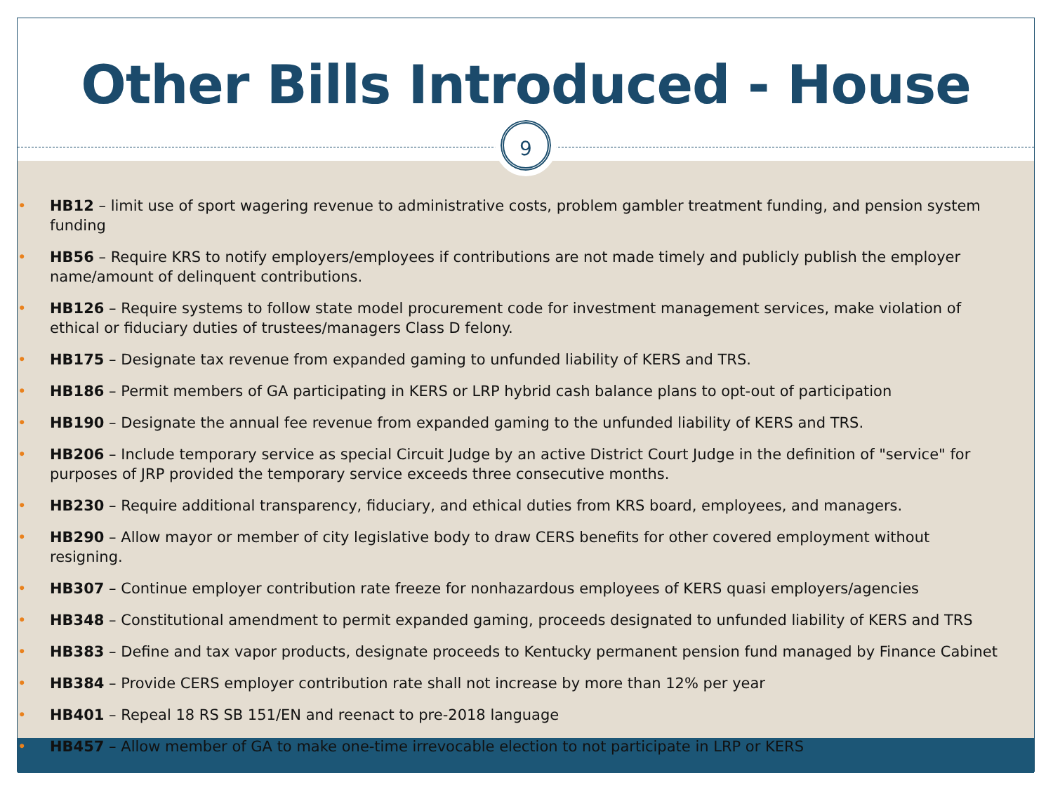Other Bills Introduced - House
9
HB12 – limit use of sport wagering revenue to administrative costs, problem gambler treatment funding, and pension system funding
HB56 – Require KRS to notify employers/employees if contributions are not made timely and publicly publish the employer name/amount of delinquent contributions.
HB126 – Require systems to follow state model procurement code for investment management services, make violation of ethical or fiduciary duties of trustees/managers Class D felony.
HB175 – Designate tax revenue from expanded gaming to unfunded liability of KERS and TRS.
HB186 – Permit members of GA participating in KERS or LRP hybrid cash balance plans to opt-out of participation
HB190 – Designate the annual fee revenue from expanded gaming to the unfunded liability of KERS and TRS.
HB206 – Include temporary service as special Circuit Judge by an active District Court Judge in the definition of "service" for purposes of JRP provided the temporary service exceeds three consecutive months.
HB230 – Require additional transparency, fiduciary, and ethical duties from KRS board, employees, and managers.
HB290 – Allow mayor or member of city legislative body to draw CERS benefits for other covered employment without resigning.
HB307 – Continue employer contribution rate freeze for nonhazardous employees of KERS quasi employers/agencies
HB348 – Constitutional amendment to permit expanded gaming, proceeds designated to unfunded liability of KERS and TRS
HB383 – Define and tax vapor products, designate proceeds to Kentucky permanent pension fund managed by Finance Cabinet
HB384 – Provide CERS employer contribution rate shall not increase by more than 12% per year
HB401 – Repeal 18 RS SB 151/EN and reenact to pre-2018 language
HB457 – Allow member of GA to make one-time irrevocable election to not participate in LRP or KERS